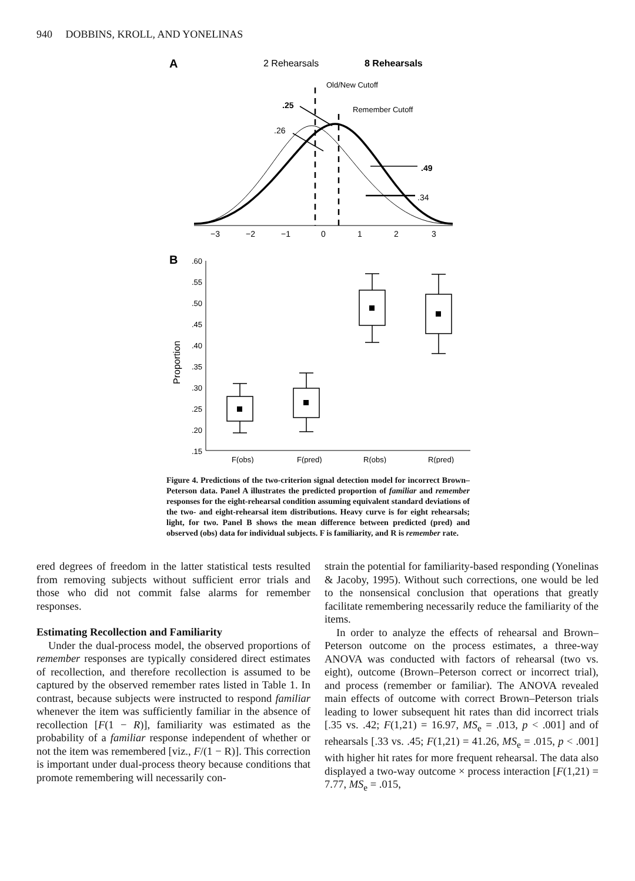940 DOBBINS, KROLL, AND YONELINAS
A
2 Rehearsals
8 Rehearsals
Old/New Cutoff
Remember Cutoff
.25
.26
.49
.34
−3
−2
−1
0
1
2
3
B
.60
.55
.50
.45
.40
.35
.30
.25
.20
.15
Proportion
F(obs)
F(pred)
R(obs)
R(pred)
Figure 4. Predictions of the two-criterion signal detection model for incorrect Brown–Peterson data. Panel A illustrates the predicted proportion of familiar and remember responses for the eight-rehearsal condition assuming equivalent standard deviations of the two- and eight-rehearsal item distributions. Heavy curve is for eight rehearsals; light, for two. Panel B shows the mean difference between predicted (pred) and observed (obs) data for individual subjects. F is familiarity, and R is remember rate.
ered degrees of freedom in the latter statistical tests resulted from removing subjects without sufficient error trials and those who did not commit false alarms for remember responses.
Estimating Recollection and Familiarity
Under the dual-process model, the observed proportions of remember responses are typically considered direct estimates of recollection, and therefore recollection is assumed to be captured by the observed remember rates listed in Table 1. In contrast, because subjects were instructed to respond familiar whenever the item was sufficiently familiar in the absence of recollection [F(1 − R)], familiarity was estimated as the probability of a familiar response independent of whether or not the item was remembered [viz., F/(1 − R)]. This correction is important under dual-process theory because conditions that promote remembering will necessarily con-
strain the potential for familiarity-based responding (Yonelinas & Jacoby, 1995). Without such corrections, one would be led to the nonsensical conclusion that operations that greatly facilitate remembering necessarily reduce the familiarity of the items.
In order to analyze the effects of rehearsal and Brown–Peterson outcome on the process estimates, a three-way ANOVA was conducted with factors of rehearsal (two vs. eight), outcome (Brown–Peterson correct or incorrect trial), and process (remember or familiar). The ANOVA revealed main effects of outcome with correct Brown–Peterson trials leading to lower subsequent hit rates than did incorrect trials [.35 vs. .42; F(1,21) = 16.97, MS<sub>e</sub> = .013, p < .001] and of rehearsals [.33 vs. .45; F(1,21) = 41.26, MS<sub>e</sub> = .015, p < .001] with higher hit rates for more frequent rehearsal. The data also displayed a two-way outcome × process interaction [F(1,21) = 7.77, MS<sub>e</sub> = .015,